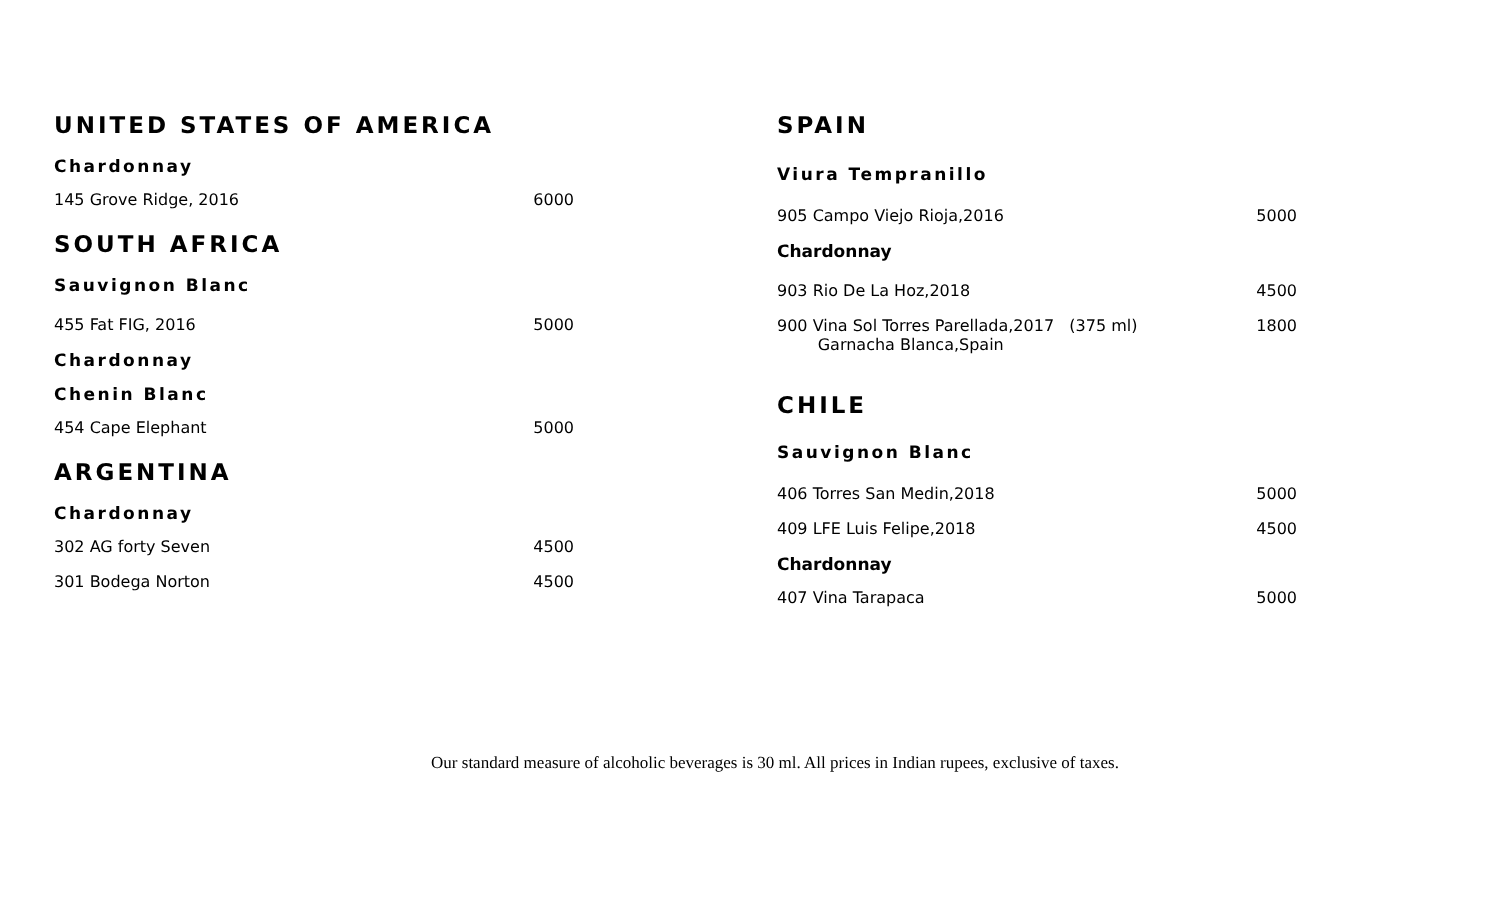UNITED STATES OF AMERICA
Chardonnay
145 Grove Ridge, 2016 6000
SOUTH AFRICA
Sauvignon Blanc
455 Fat FIG, 2016 5000
Chardonnay
Chenin Blanc
454 Cape Elephant 5000
ARGENTINA
Chardonnay
302 AG forty Seven 4500
301 Bodega Norton 4500
SPAIN
Viura Tempranillo
905 Campo Viejo Rioja,2016 5000
Chardonnay
903 Rio De La Hoz,2018 4500
900 Vina Sol Torres Parellada,2017 (375 ml)
Garnacha Blanca,Spain 1800
CHILE
Sauvignon Blanc
406 Torres San Medin,2018 5000
409 LFE Luis Felipe,2018 4500
Chardonnay
407 Vina Tarapaca 5000
Our standard measure of alcoholic beverages is 30 ml. All prices in Indian rupees, exclusive of taxes.